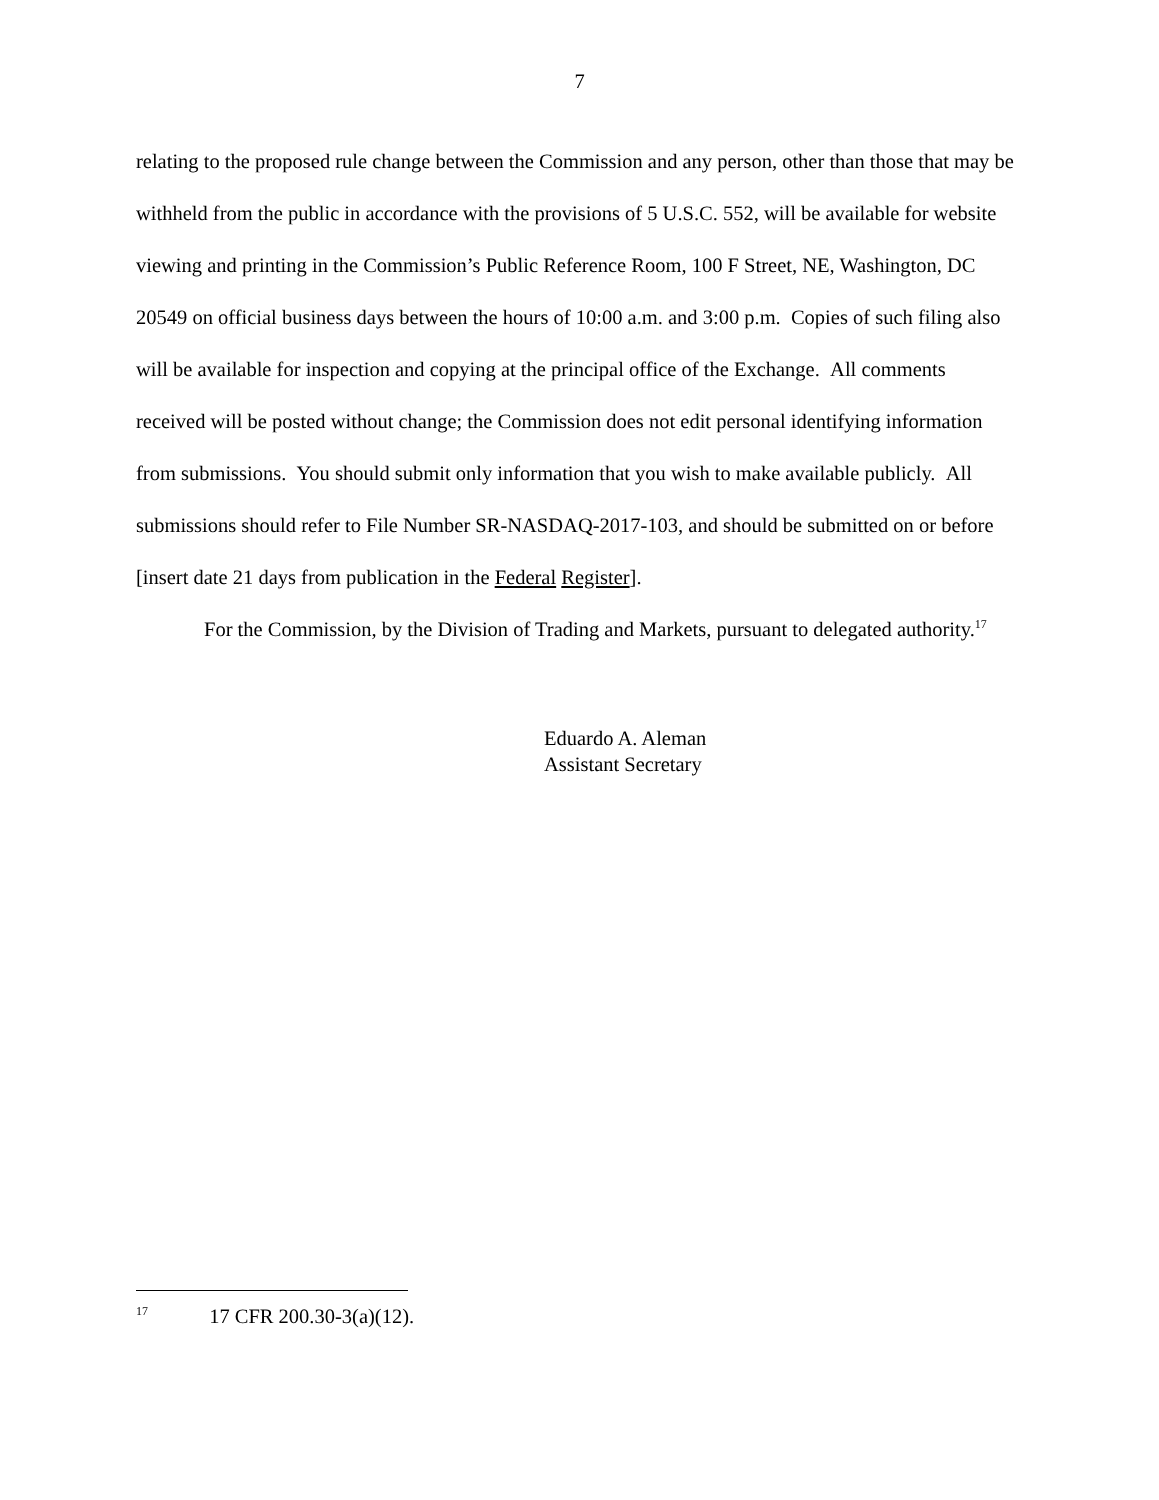7
relating to the proposed rule change between the Commission and any person, other than those that may be withheld from the public in accordance with the provisions of 5 U.S.C. 552, will be available for website viewing and printing in the Commission’s Public Reference Room, 100 F Street, NE, Washington, DC 20549 on official business days between the hours of 10:00 a.m. and 3:00 p.m. Copies of such filing also will be available for inspection and copying at the principal office of the Exchange. All comments received will be posted without change; the Commission does not edit personal identifying information from submissions. You should submit only information that you wish to make available publicly. All submissions should refer to File Number SR-NASDAQ-2017-103, and should be submitted on or before [insert date 21 days from publication in the Federal Register].
For the Commission, by the Division of Trading and Markets, pursuant to delegated authority.<sup>17</sup>
Eduardo A. Aleman
Assistant Secretary
<sup>17</sup> 17 CFR 200.30-3(a)(12).